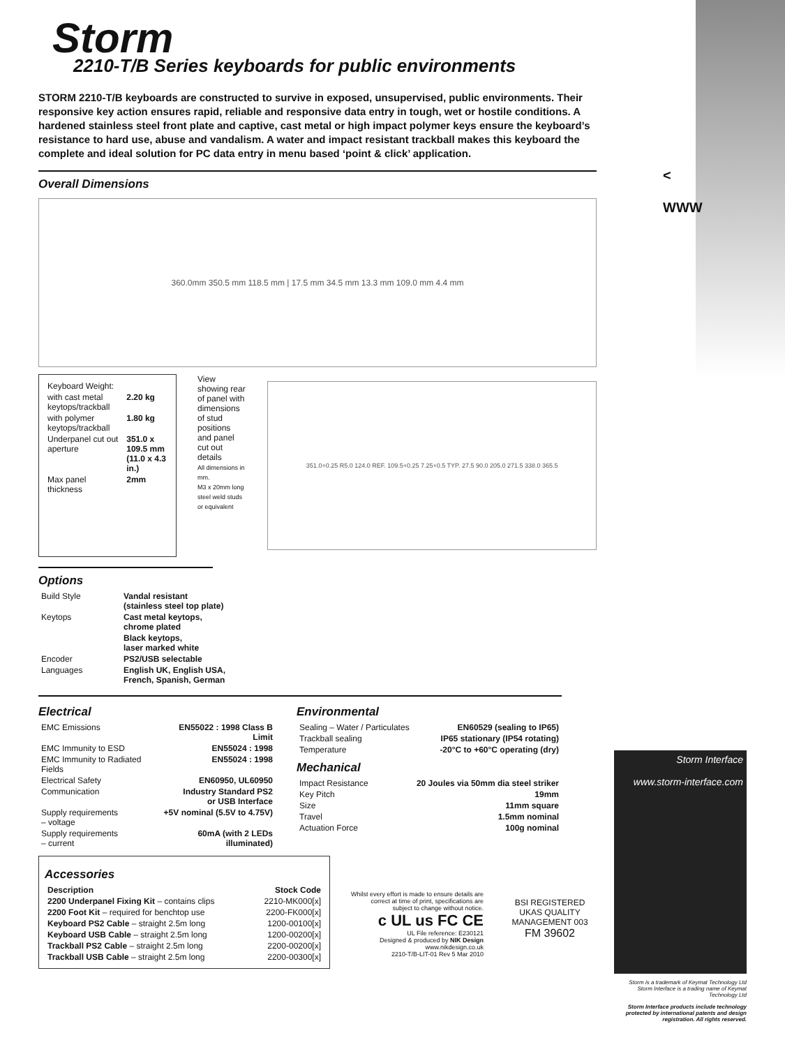Storm
2210-T/B Series keyboards for public environments
STORM 2210-T/B keyboards are constructed to survive in exposed, unsupervised, public environments. Their responsive key action ensures rapid, reliable and responsive data entry in tough, wet or hostile conditions. A hardened stainless steel front plate and captive, cast metal or high impact polymer keys ensure the keyboard’s resistance to hard use, abuse and vandalism. A water and impact resistant trackball makes this keyboard the complete and ideal solution for PC data entry in menu based ‘point & click’ application.
Overall Dimensions
360.0mm 350.5 mm 118.5 mm | 17.5 mm 34.5 mm 13.3 mm 109.0 mm 4.4 mm
| Keyboard Weight: | |
| with cast metal keytops/trackball | 2.20 kg |
| with polymer keytops/trackball | 1.80 kg |
| Underpanel cut out aperture | 351.0 x 109.5 mm (11.0 x 4.3 in.) |
| Max panel thickness | 2mm |
View showing rear of panel with dimensions of stud positions and panel cut out details
All dimensions in mm.
M3 x 20mm long steel weld studs or equivalent
351.0+0.25 R5.0 124.0 REF. 109.5+0.25 7.25+0.5 TYP. 27.5 90.0 205.0 271.5 338.0 365.5
Options
| Build Style | Vandal resistant (stainless steel top plate) |
| Keytops | Cast metal keytops, chrome plated |
| | Black keytops, laser marked white |
| Encoder | PS2/USB selectable |
| Languages | English UK, English USA, French, Spanish, German |
Electrical
| EMC Emissions | EN55022 : 1998 Class B Limit |
| EMC Immunity to ESD | EN55024 : 1998 |
| EMC Immunity to Radiated Fields | EN55024 : 1998 |
| Electrical Safety | EN60950, UL60950 |
| Communication | Industry Standard PS2 or USB Interface |
| Supply requirements – voltage | +5V nominal (5.5V to 4.75V) |
| Supply requirements – current | 60mA (with 2 LEDs illuminated) |
Environmental
| Sealing – Water / Particulates | EN60529 (sealing to IP65) |
| Trackball sealing | IP65 stationary (IP54 rotating) |
| Temperature | -20°C to +60°C operating (dry) |
Mechanical
| Impact Resistance | 20 Joules via 50mm dia steel striker |
| Key Pitch | 19mm |
| Size | 11mm square |
| Travel | 1.5mm nominal |
| Actuation Force | 100g nominal |
Accessories
| Description | Stock Code |
| --- | --- |
| 2200 Underpanel Fixing Kit – contains clips | 2210-MK000[x] |
| 2200 Foot Kit – required for benchtop use | 2200-FK000[x] |
| Keyboard PS2 Cable – straight 2.5m long | 1200-00100[x] |
| Keyboard USB Cable – straight 2.5m long | 1200-00200[x] |
| Trackball PS2 Cable – straight 2.5m long | 2200-00200[x] |
| Trackball USB Cable – straight 2.5m long | 2200-00300[x] |
Whilst every effort is made to ensure details are correct at time of print, specifications are subject to change without notice.
c UL us FC CE
UL File reference: E230121
Designed & produced by NIK Design www.nikdesign.co.uk
2210-T/B-LIT-01 Rev 5 Mar 2010
BSI REGISTERED UKAS QUALITY MANAGEMENT 003
FM 39602
Storm Interface
www.storm-interface.com
Storm is a trademark of Keymat Technology Ltd
Storm Interface is a trading name of Keymat Technology Ltd
Storm Interface products include technology protected by international patents and design registration. All rights reserved.
<
WWW